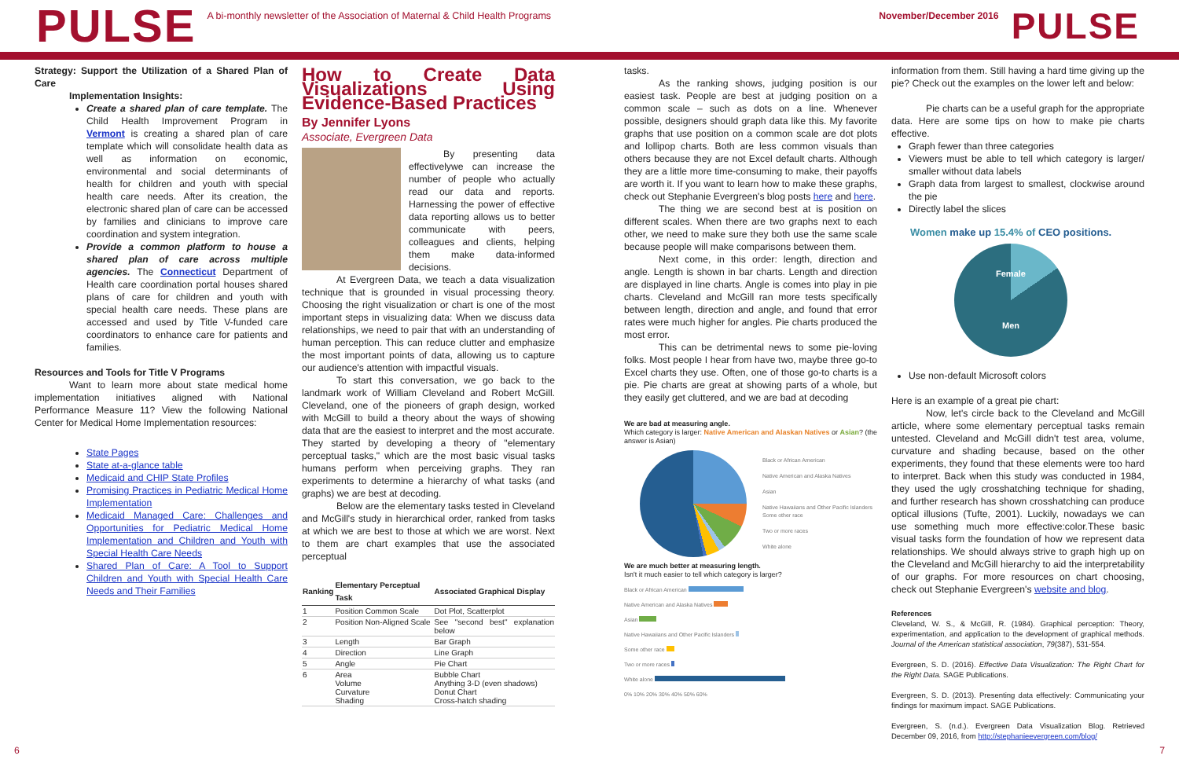PULSE
A bi-monthly newsletter of the Association of Maternal & Child Health Programs
November/December 2016
PULSE
Strategy: Support the Utilization of a Shared Plan of Care
Implementation Insights:
Create a shared plan of care template. The Child Health Improvement Program in Vermont is creating a shared plan of care template which will consolidate health data as well as information on economic, environmental and social determinants of health for children and youth with special health care needs. After its creation, the electronic shared plan of care can be accessed by families and clinicians to improve care coordination and system integration.
Provide a common platform to house a shared plan of care across multiple agencies. The Connecticut Department of Health care coordination portal houses shared plans of care for children and youth with special health care needs. These plans are accessed and used by Title V-funded care coordinators to enhance care for patients and families.
Resources and Tools for Title V Programs
Want to learn more about state medical home implementation initiatives aligned with National Performance Measure 11? View the following National Center for Medical Home Implementation resources:
State Pages
State at-a-glance table
Medicaid and CHIP State Profiles
Promising Practices in Pediatric Medical Home Implementation
Medicaid Managed Care: Challenges and Opportunities for Pediatric Medical Home Implementation and Children and Youth with Special Health Care Needs
Shared Plan of Care: A Tool to Support Children and Youth with Special Health Care Needs and Their Families
How to Create Data Visualizations Using Evidence-Based Practices
By Jennifer Lyons
Associate, Evergreen Data
By presenting data effectivelywe can increase the number of people who actually read our data and reports. Harnessing the power of effective data reporting allows us to better communicate with peers, colleagues and clients, helping them make data-informed decisions.
At Evergreen Data, we teach a data visualization technique that is grounded in visual processing theory. Choosing the right visualization or chart is one of the most important steps in visualizing data: When we discuss data relationships, we need to pair that with an understanding of human perception. This can reduce clutter and emphasize the most important points of data, allowing us to capture our audience's attention with impactful visuals.
To start this conversation, we go back to the landmark work of William Cleveland and Robert McGill. Cleveland, one of the pioneers of graph design, worked with McGill to build a theory about the ways of showing data that are the easiest to interpret and the most accurate. They started by developing a theory of "elementary perceptual tasks," which are the most basic visual tasks humans perform when perceiving graphs. They ran experiments to determine a hierarchy of what tasks (and graphs) we are best at decoding.
Below are the elementary tasks tested in Cleveland and McGill's study in hierarchical order, ranked from tasks at which we are best to those at which we are worst. Next to them are chart examples that use the associated perceptual
| Ranking | Elementary Perceptual Task | Associated Graphical Display |
| --- | --- | --- |
| 1 | Position Common Scale | Dot Plot, Scatterplot |
| 2 | Position Non-Aligned Scale | See "second best" explanation below |
| 3 | Length | Bar Graph |
| 4 | Direction | Line Graph |
| 5 | Angle | Pie Chart |
| 6 | Area Volume Curvature Shading | Bubble Chart Anything 3-D (even shadows) Donut Chart Cross-hatch shading |
tasks.
As the ranking shows, judging position is our easiest task. People are best at judging position on a common scale – such as dots on a line. Whenever possible, designers should graph data like this. My favorite graphs that use position on a common scale are dot plots and lollipop charts. Both are less common visuals than others because they are not Excel default charts. Although they are a little more time-consuming to make, their payoffs are worth it. If you want to learn how to make these graphs, check out Stephanie Evergreen's blog posts here and here.
The thing we are second best at is position on different scales. When there are two graphs next to each other, we need to make sure they both use the same scale because people will make comparisons between them.
Next come, in this order: length, direction and angle. Length is shown in bar charts. Length and direction are displayed in line charts. Angle is comes into play in pie charts. Cleveland and McGill ran more tests specifically between length, direction and angle, and found that error rates were much higher for angles. Pie charts produced the most error.
This can be detrimental news to some pie-loving folks. Most people I hear from have two, maybe three go-to Excel charts they use. Often, one of those go-to charts is a pie. Pie charts are great at showing parts of a whole, but they easily get cluttered, and we are bad at decoding
We are bad at measuring angle.
Which category is larger: Native American and Alaskan Natives or Asian? (the answer is Asian)
Black or African American
Native American and Alaska Natives
Asian
Native Hawaiians and Other Pacific Islanders
Some other race
Two or more races
White alone
We are much better at measuring length.
Isn't it much easier to tell which category is larger?
Black or African American
Native American and Alaska Natives
Asian
Native Hawaiians and Other Pacific Islanders
Some other race
Two or more races
White alone
0% 10% 20% 30% 40% 50% 60%
information from them. Still having a hard time giving up the pie? Check out the examples on the lower left and below:
Pie charts can be a useful graph for the appropriate data. Here are some tips on how to make pie charts effective.
Graph fewer than three categories
Viewers must be able to tell which category is larger/ smaller without data labels
Graph data from largest to smallest, clockwise around the pie
Directly label the slices
Women make up 15.4% of CEO positions.
Female
Men
Use non-default Microsoft colors
Here is an example of a great pie chart:
Now, let's circle back to the Cleveland and McGill article, where some elementary perceptual tasks remain untested. Cleveland and McGill didn't test area, volume, curvature and shading because, based on the other experiments, they found that these elements were too hard to interpret. Back when this study was conducted in 1984, they used the ugly crosshatching technique for shading, and further research has shown crosshatching can produce optical illusions (Tufte, 2001). Luckily, nowadays we can use something much more effective:color.These basic visual tasks form the foundation of how we represent data relationships. We should always strive to graph high up on the Cleveland and McGill hierarchy to aid the interpretability of our graphs. For more resources on chart choosing, check out Stephanie Evergreen's website and blog.
References
Cleveland, W. S., & McGill, R. (1984). Graphical perception: Theory, experimentation, and application to the development of graphical methods. Journal of the American statistical association, 79(387), 531-554.
Evergreen, S. D. (2016). Effective Data Visualization: The Right Chart for the Right Data. SAGE Publications.
Evergreen, S. D. (2013). Presenting data effectively: Communicating your findings for maximum impact. SAGE Publications.
Evergreen, S. (n.d.). Evergreen Data Visualization Blog. Retrieved December 09, 2016, from http://stephanieevergreen.com/blog/
6 7